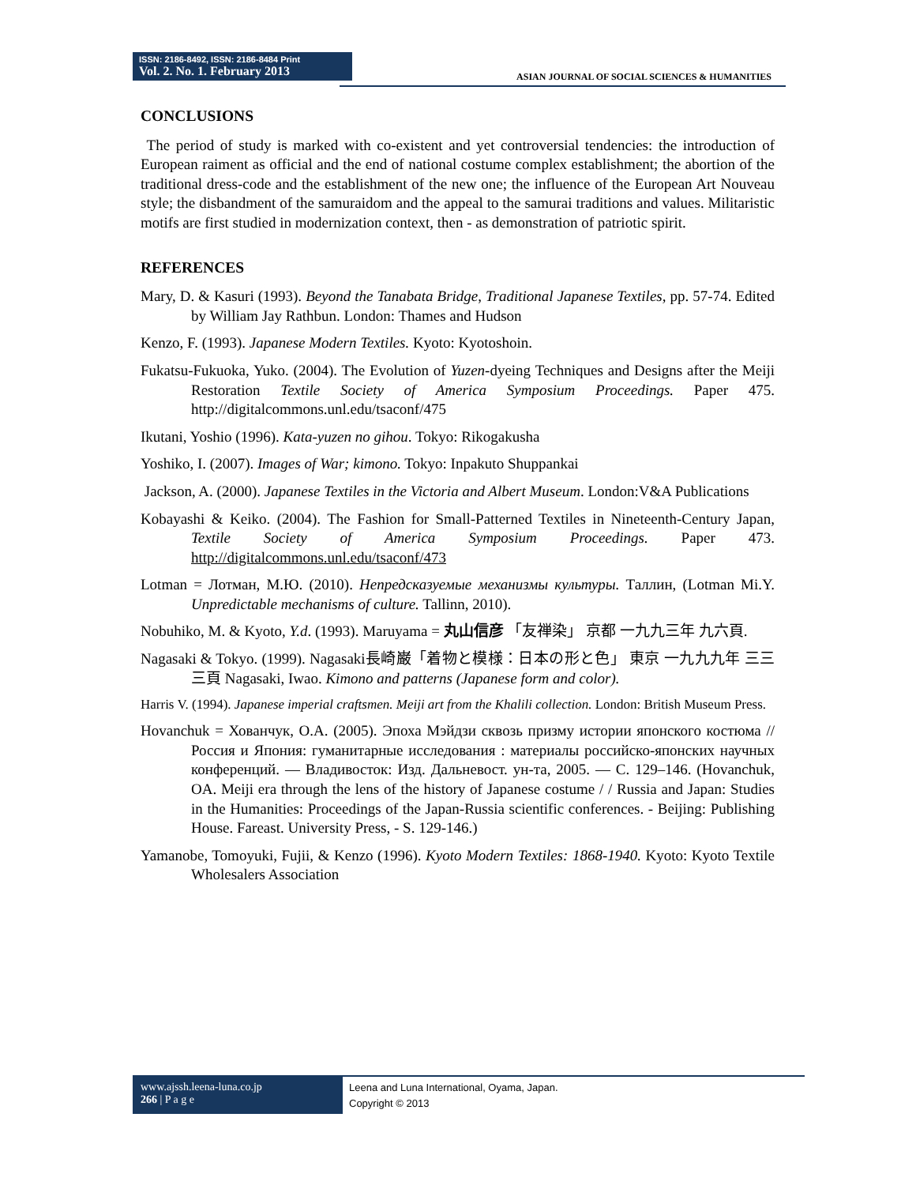ISSN: 2186-8492, ISSN: 2186-8484 Print
Vol. 2. No. 1. February 2013
ASIAN JOURNAL OF SOCIAL SCIENCES & HUMANITIES
CONCLUSIONS
The period of study is marked with co-existent and yet controversial tendencies: the introduction of European raiment as official and the end of national costume complex establishment; the abortion of the traditional dress-code and the establishment of the new one; the influence of the European Art Nouveau style; the disbandment of the samuraidom and the appeal to the samurai traditions and values. Militaristic motifs are first studied in modernization context, then - as demonstration of patriotic spirit.
REFERENCES
Mary, D. & Kasuri (1993). Beyond the Tanabata Bridge, Traditional Japanese Textiles, pp. 57-74. Edited by William Jay Rathbun. London: Thames and Hudson
Kenzo, F. (1993). Japanese Modern Textiles. Kyoto: Kyotoshoin.
Fukatsu-Fukuoka, Yuko. (2004). The Evolution of Yuzen-dyeing Techniques and Designs after the Meiji Restoration Textile Society of America Symposium Proceedings. Paper 475. http://digitalcommons.unl.edu/tsaconf/475
Ikutani, Yoshio (1996). Kata-yuzen no gihou. Tokyo: Rikogakusha
Yoshiko, I. (2007). Images of War; kimono. Tokyo: Inpakuto Shuppankai
Jackson, A. (2000). Japanese Textiles in the Victoria and Albert Museum. London:V&A Publications
Kobayashi & Keiko. (2004). The Fashion for Small-Patterned Textiles in Nineteenth-Century Japan, Textile Society of America Symposium Proceedings. Paper 473. http://digitalcommons.unl.edu/tsaconf/473
Lotman = Лотман, М.Ю. (2010). Непредсказуемые механизмы культуры. Таллин, (Lotman Mi.Y. Unpredictable mechanisms of culture. Tallinn, 2010).
Nobuhiko, M. & Kyoto, Y.d. (1993). Maruyama = 丸山信彦 「友禅染」 京都 一九九三年 九六頁.
Nagasaki & Tokyo. (1999). Nagasaki長崎巌「着物と模様：日本の形と色」 東京 一九九九年 三三三頁 Nagasaki, Iwao. Kimono and patterns (Japanese form and color).
Harris V. (1994). Japanese imperial craftsmen. Meiji art from the Khalili collection. London: British Museum Press.
Hovanchuk = Хованчук, О.А. (2005). Эпоха Мэйдзи сквозь призму истории японского костюма // Россия и Япония: гуманитарные исследования : материалы российско-японских научных конференций. — Владивосток: Изд. Дальневост. ун-та, 2005. — С. 129–146. (Hovanchuk, OA. Meiji era through the lens of the history of Japanese costume / / Russia and Japan: Studies in the Humanities: Proceedings of the Japan-Russia scientific conferences. - Beijing: Publishing House. Fareast. University Press, - S. 129-146.)
Yamanobe, Tomoyuki, Fujii, & Kenzo (1996). Kyoto Modern Textiles: 1868-1940. Kyoto: Kyoto Textile Wholesalers Association
www.ajssh.leena-luna.co.jp
266 | P a g e
Leena and Luna International, Oyama, Japan.
Copyright © 2013